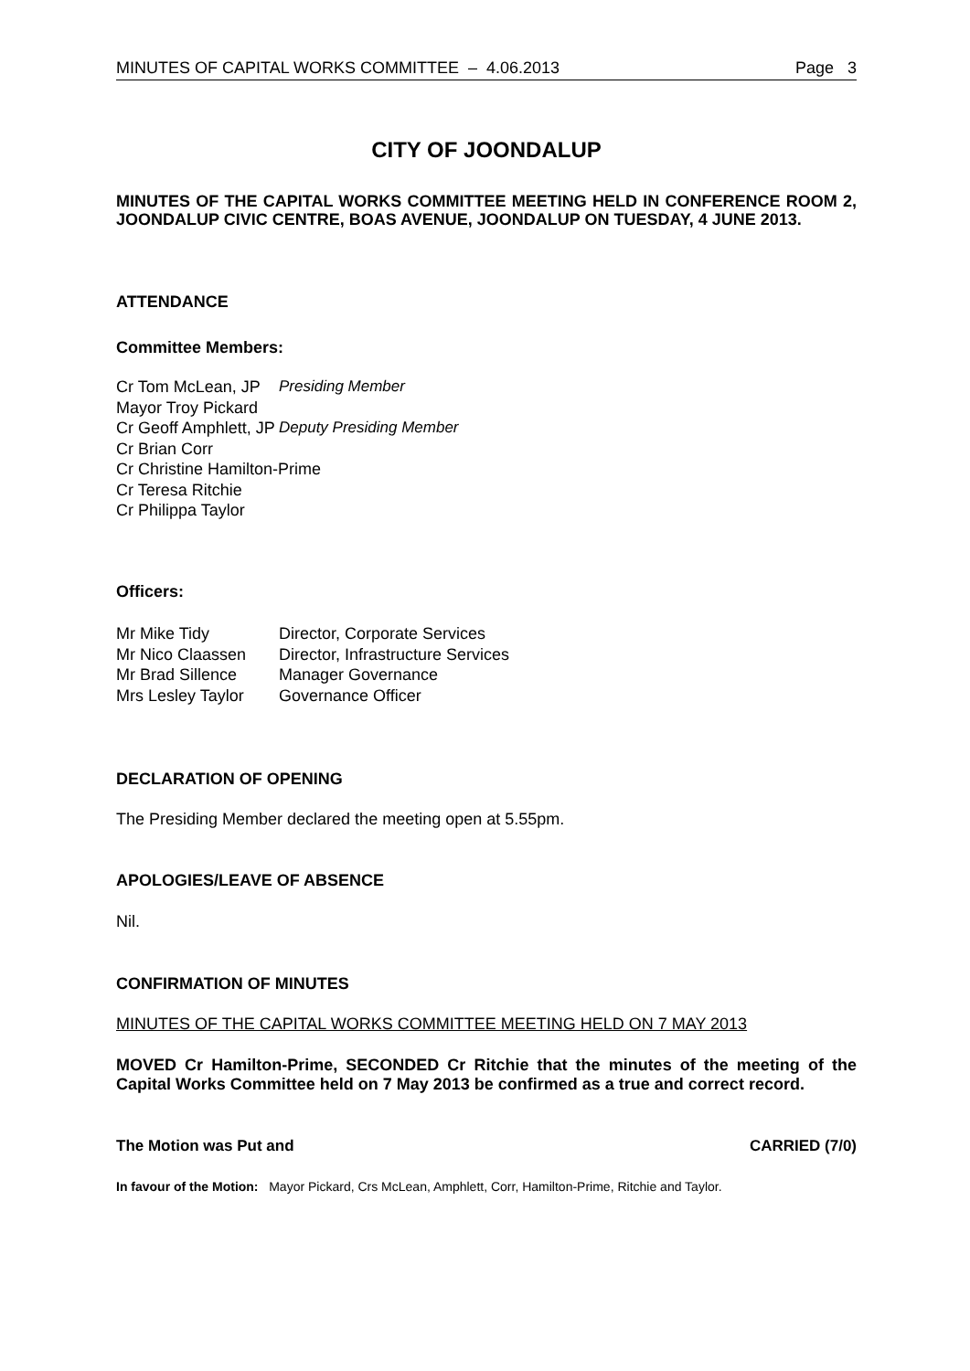MINUTES OF CAPITAL WORKS COMMITTEE – 4.06.2013 Page 3
CITY OF JOONDALUP
MINUTES OF THE CAPITAL WORKS COMMITTEE MEETING HELD IN CONFERENCE ROOM 2, JOONDALUP CIVIC CENTRE, BOAS AVENUE, JOONDALUP ON TUESDAY, 4 JUNE 2013.
ATTENDANCE
Committee Members:
Cr Tom McLean, JP Presiding Member
Mayor Troy Pickard
Cr Geoff Amphlett, JP Deputy Presiding Member
Cr Brian Corr
Cr Christine Hamilton-Prime
Cr Teresa Ritchie
Cr Philippa Taylor
Officers:
Mr Mike Tidy Director, Corporate Services
Mr Nico Claassen Director, Infrastructure Services
Mr Brad Sillence Manager Governance
Mrs Lesley Taylor Governance Officer
DECLARATION OF OPENING
The Presiding Member declared the meeting open at 5.55pm.
APOLOGIES/LEAVE OF ABSENCE
Nil.
CONFIRMATION OF MINUTES
MINUTES OF THE CAPITAL WORKS COMMITTEE MEETING HELD ON 7 MAY 2013
MOVED Cr Hamilton-Prime, SECONDED Cr Ritchie that the minutes of the meeting of the Capital Works Committee held on 7 May 2013 be confirmed as a true and correct record.
The Motion was Put and CARRIED (7/0)
In favour of the Motion: Mayor Pickard, Crs McLean, Amphlett, Corr, Hamilton-Prime, Ritchie and Taylor.